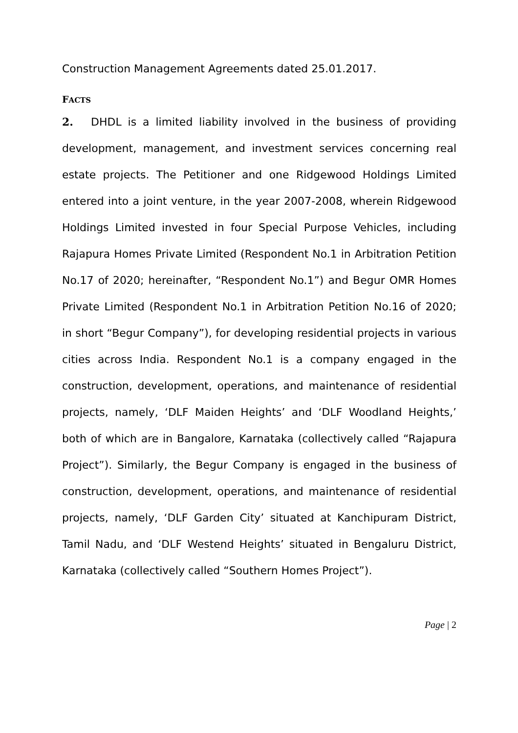Construction Management Agreements dated 25.01.2017.
FACTS
2. DHDL is a limited liability involved in the business of providing development, management, and investment services concerning real estate projects. The Petitioner and one Ridgewood Holdings Limited entered into a joint venture, in the year 2007-2008, wherein Ridgewood Holdings Limited invested in four Special Purpose Vehicles, including Rajapura Homes Private Limited (Respondent No.1 in Arbitration Petition No.17 of 2020; hereinafter, “Respondent No.1”) and Begur OMR Homes Private Limited (Respondent No.1 in Arbitration Petition No.16 of 2020; in short “Begur Company”), for developing residential projects in various cities across India. Respondent No.1 is a company engaged in the construction, development, operations, and maintenance of residential projects, namely, ‘DLF Maiden Heights’ and ‘DLF Woodland Heights,’ both of which are in Bangalore, Karnataka (collectively called “Rajapura Project”). Similarly, the Begur Company is engaged in the business of construction, development, operations, and maintenance of residential projects, namely, ‘DLF Garden City’ situated at Kanchipuram District, Tamil Nadu, and ‘DLF Westend Heights’ situated in Bengaluru District, Karnataka (collectively called “Southern Homes Project”).
Page | 2